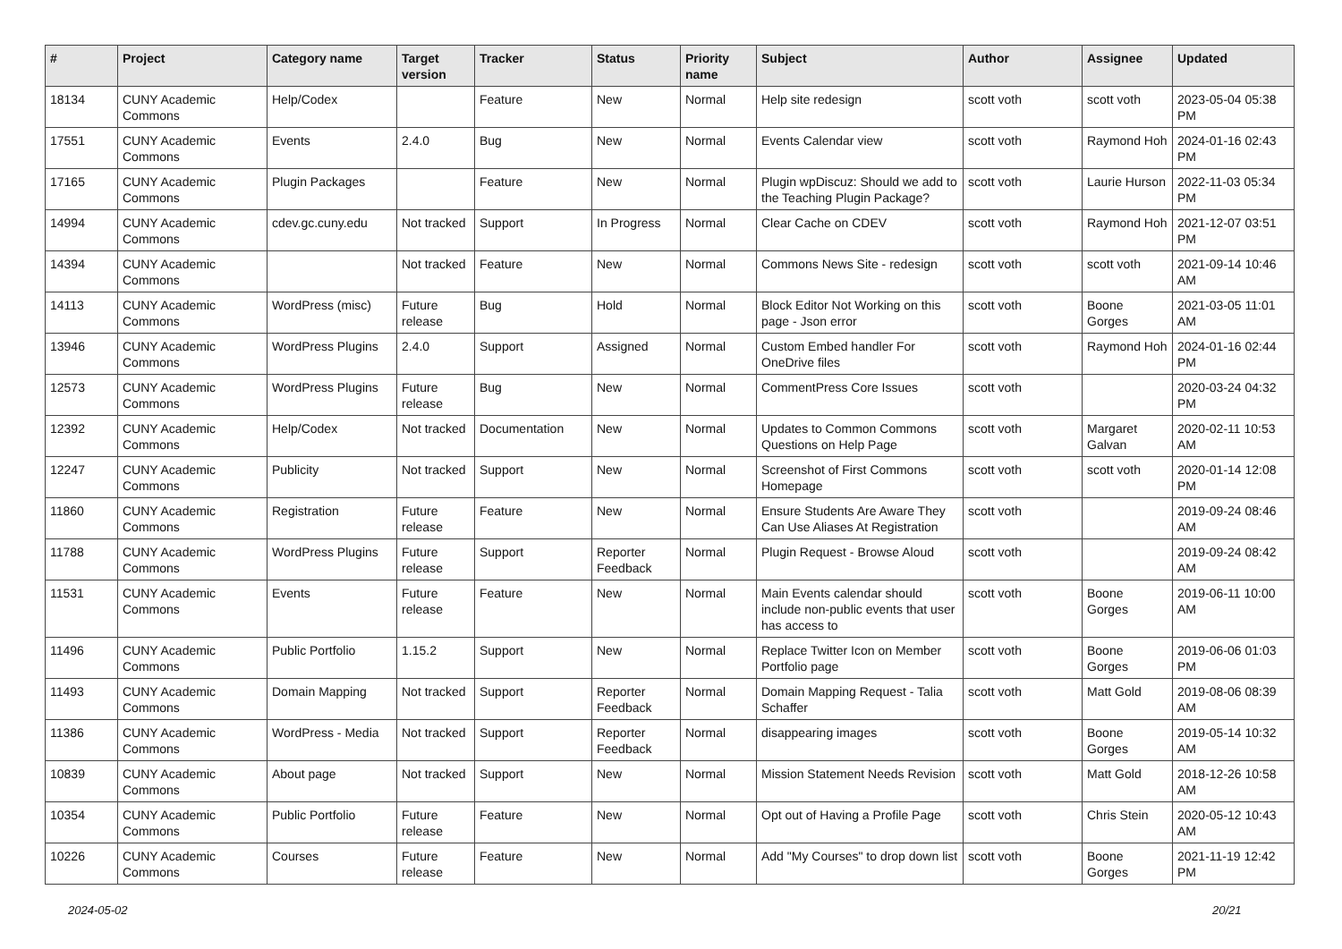| # | Project | Category name | Target version | Tracker | Status | Priority name | Subject | Author | Assignee | Updated |
| --- | --- | --- | --- | --- | --- | --- | --- | --- | --- | --- |
| 18134 | CUNY Academic Commons | Help/Codex | | Feature | New | Normal | Help site redesign | scott voth | scott voth | 2023-05-04 05:38 PM |
| 17551 | CUNY Academic Commons | Events | 2.4.0 | Bug | New | Normal | Events Calendar view | scott voth | Raymond Hoh | 2024-01-16 02:43 PM |
| 17165 | CUNY Academic Commons | Plugin Packages | | Feature | New | Normal | Plugin wpDiscuz: Should we add to the Teaching Plugin Package? | scott voth | Laurie Hurson | 2022-11-03 05:34 PM |
| 14994 | CUNY Academic Commons | cdev.gc.cuny.edu | Not tracked | Support | In Progress | Normal | Clear Cache on CDEV | scott voth | Raymond Hoh | 2021-12-07 03:51 PM |
| 14394 | CUNY Academic Commons | | Not tracked | Feature | New | Normal | Commons News Site - redesign | scott voth | scott voth | 2021-09-14 10:46 AM |
| 14113 | CUNY Academic Commons | WordPress (misc) | Future release | Bug | Hold | Normal | Block Editor Not Working on this page - Json error | scott voth | Boone Gorges | 2021-03-05 11:01 AM |
| 13946 | CUNY Academic Commons | WordPress Plugins | 2.4.0 | Support | Assigned | Normal | Custom Embed handler For OneDrive files | scott voth | Raymond Hoh | 2024-01-16 02:44 PM |
| 12573 | CUNY Academic Commons | WordPress Plugins | Future release | Bug | New | Normal | CommentPress Core Issues | scott voth | | 2020-03-24 04:32 PM |
| 12392 | CUNY Academic Commons | Help/Codex | Not tracked | Documentation | New | Normal | Updates to Common Commons Questions on Help Page | scott voth | Margaret Galvan | 2020-02-11 10:53 AM |
| 12247 | CUNY Academic Commons | Publicity | Not tracked | Support | New | Normal | Screenshot of First Commons Homepage | scott voth | scott voth | 2020-01-14 12:08 PM |
| 11860 | CUNY Academic Commons | Registration | Future release | Feature | New | Normal | Ensure Students Are Aware They Can Use Aliases At Registration | scott voth | | 2019-09-24 08:46 AM |
| 11788 | CUNY Academic Commons | WordPress Plugins | Future release | Support | Reporter Feedback | Normal | Plugin Request - Browse Aloud | scott voth | | 2019-09-24 08:42 AM |
| 11531 | CUNY Academic Commons | Events | Future release | Feature | New | Normal | Main Events calendar should include non-public events that user has access to | scott voth | Boone Gorges | 2019-06-11 10:00 AM |
| 11496 | CUNY Academic Commons | Public Portfolio | 1.15.2 | Support | New | Normal | Replace Twitter Icon on Member Portfolio page | scott voth | Boone Gorges | 2019-06-06 01:03 PM |
| 11493 | CUNY Academic Commons | Domain Mapping | Not tracked | Support | Reporter Feedback | Normal | Domain Mapping Request - Talia Schaffer | scott voth | Matt Gold | 2019-08-06 08:39 AM |
| 11386 | CUNY Academic Commons | WordPress - Media | Not tracked | Support | Reporter Feedback | Normal | disappearing images | scott voth | Boone Gorges | 2019-05-14 10:32 AM |
| 10839 | CUNY Academic Commons | About page | Not tracked | Support | New | Normal | Mission Statement Needs Revision | scott voth | Matt Gold | 2018-12-26 10:58 AM |
| 10354 | CUNY Academic Commons | Public Portfolio | Future release | Feature | New | Normal | Opt out of Having a Profile Page | scott voth | Chris Stein | 2020-05-12 10:43 AM |
| 10226 | CUNY Academic Commons | Courses | Future release | Feature | New | Normal | Add "My Courses" to drop down list | scott voth | Boone Gorges | 2021-11-19 12:42 PM |
2024-05-02 20/21